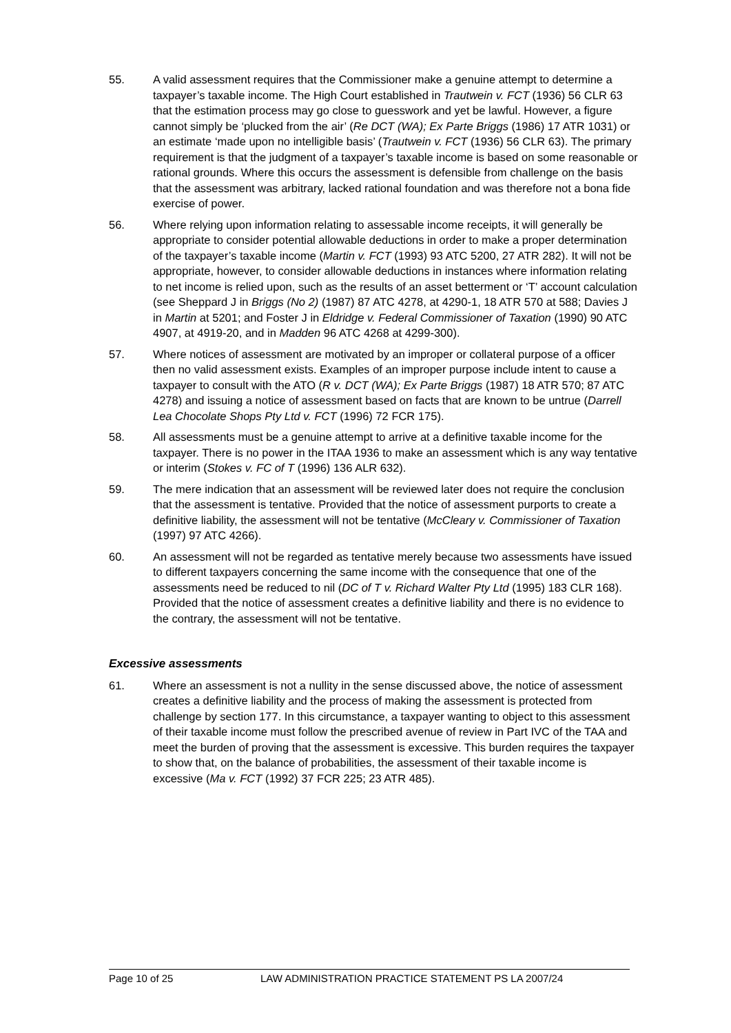55. A valid assessment requires that the Commissioner make a genuine attempt to determine a taxpayer’s taxable income. The High Court established in Trautwein v. FCT (1936) 56 CLR 63 that the estimation process may go close to guesswork and yet be lawful. However, a figure cannot simply be ‘plucked from the air’ (Re DCT (WA); Ex Parte Briggs (1986) 17 ATR 1031) or an estimate ‘made upon no intelligible basis’ (Trautwein v. FCT (1936) 56 CLR 63). The primary requirement is that the judgment of a taxpayer’s taxable income is based on some reasonable or rational grounds. Where this occurs the assessment is defensible from challenge on the basis that the assessment was arbitrary, lacked rational foundation and was therefore not a bona fide exercise of power.
56. Where relying upon information relating to assessable income receipts, it will generally be appropriate to consider potential allowable deductions in order to make a proper determination of the taxpayer’s taxable income (Martin v. FCT (1993) 93 ATC 5200, 27 ATR 282). It will not be appropriate, however, to consider allowable deductions in instances where information relating to net income is relied upon, such as the results of an asset betterment or ‘T’ account calculation (see Sheppard J in Briggs (No 2) (1987) 87 ATC 4278, at 4290-1, 18 ATR 570 at 588; Davies J in Martin at 5201; and Foster J in Eldridge v. Federal Commissioner of Taxation (1990) 90 ATC 4907, at 4919-20, and in Madden 96 ATC 4268 at 4299-300).
57. Where notices of assessment are motivated by an improper or collateral purpose of a officer then no valid assessment exists. Examples of an improper purpose include intent to cause a taxpayer to consult with the ATO (R v. DCT (WA); Ex Parte Briggs (1987) 18 ATR 570; 87 ATC 4278) and issuing a notice of assessment based on facts that are known to be untrue (Darrell Lea Chocolate Shops Pty Ltd v. FCT (1996) 72 FCR 175).
58. All assessments must be a genuine attempt to arrive at a definitive taxable income for the taxpayer. There is no power in the ITAA 1936 to make an assessment which is any way tentative or interim (Stokes v. FC of T (1996) 136 ALR 632).
59. The mere indication that an assessment will be reviewed later does not require the conclusion that the assessment is tentative. Provided that the notice of assessment purports to create a definitive liability, the assessment will not be tentative (McCleary v. Commissioner of Taxation (1997) 97 ATC 4266).
60. An assessment will not be regarded as tentative merely because two assessments have issued to different taxpayers concerning the same income with the consequence that one of the assessments need be reduced to nil (DC of T v. Richard Walter Pty Ltd (1995) 183 CLR 168). Provided that the notice of assessment creates a definitive liability and there is no evidence to the contrary, the assessment will not be tentative.
Excessive assessments
61. Where an assessment is not a nullity in the sense discussed above, the notice of assessment creates a definitive liability and the process of making the assessment is protected from challenge by section 177. In this circumstance, a taxpayer wanting to object to this assessment of their taxable income must follow the prescribed avenue of review in Part IVC of the TAA and meet the burden of proving that the assessment is excessive. This burden requires the taxpayer to show that, on the balance of probabilities, the assessment of their taxable income is excessive (Ma v. FCT (1992) 37 FCR 225; 23 ATR 485).
Page 10 of 25 LAW ADMINISTRATION PRACTICE STATEMENT PS LA 2007/24